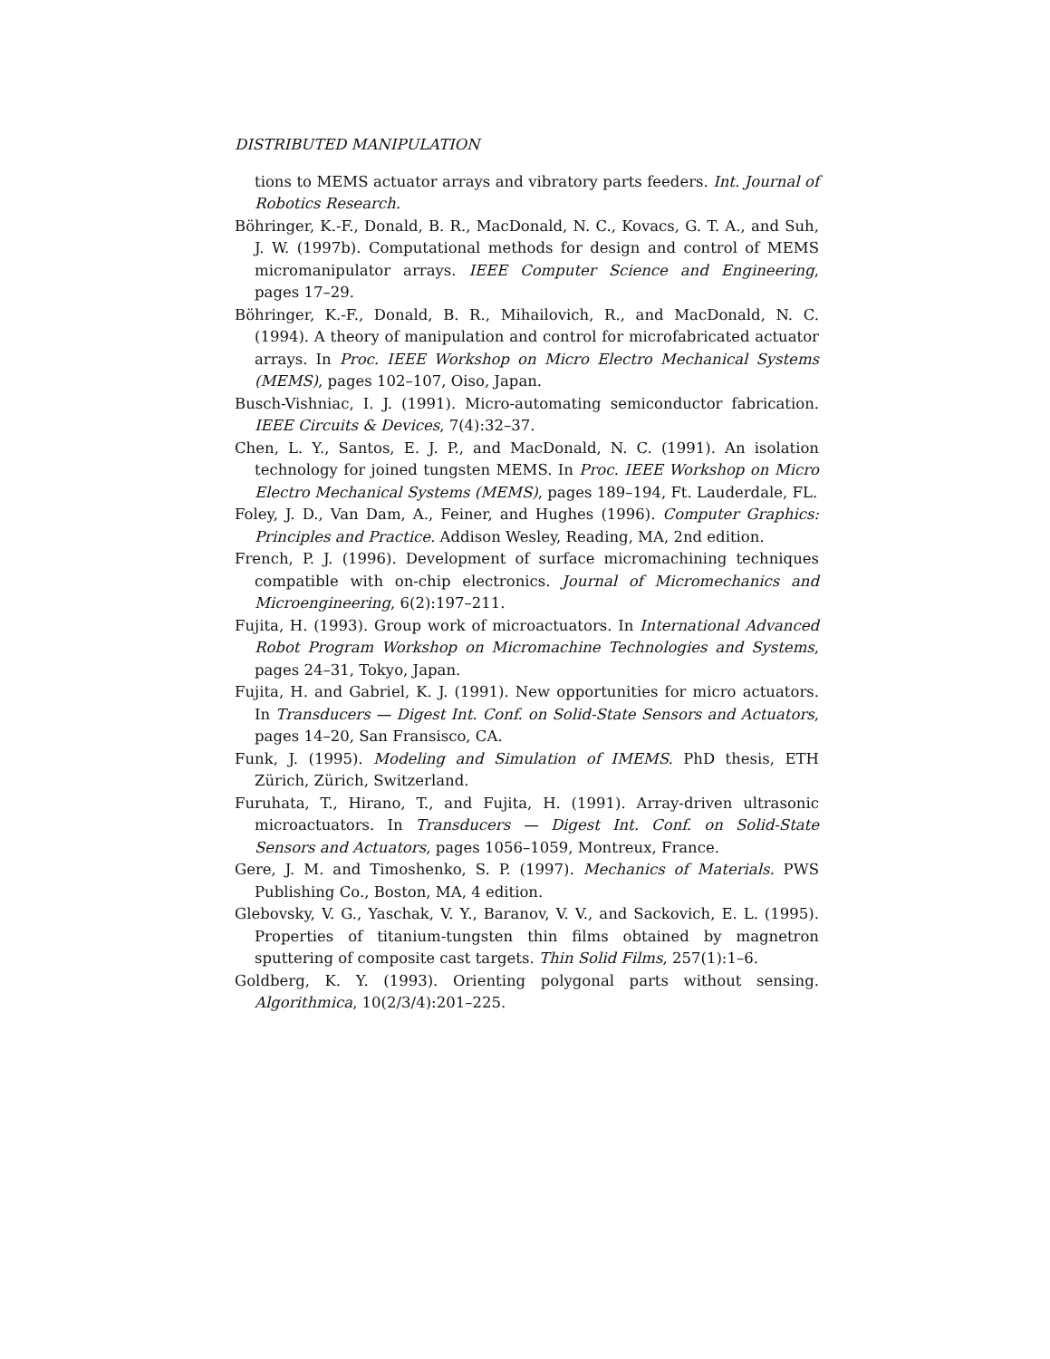DISTRIBUTED MANIPULATION
tions to MEMS actuator arrays and vibratory parts feeders. Int. Journal of Robotics Research.
Böhringer, K.-F., Donald, B. R., MacDonald, N. C., Kovacs, G. T. A., and Suh, J. W. (1997b). Computational methods for design and control of MEMS micromanipulator arrays. IEEE Computer Science and Engineering, pages 17–29.
Böhringer, K.-F., Donald, B. R., Mihailovich, R., and MacDonald, N. C. (1994). A theory of manipulation and control for microfabricated actuator arrays. In Proc. IEEE Workshop on Micro Electro Mechanical Systems (MEMS), pages 102–107, Oiso, Japan.
Busch-Vishniac, I. J. (1991). Micro-automating semiconductor fabrication. IEEE Circuits & Devices, 7(4):32–37.
Chen, L. Y., Santos, E. J. P., and MacDonald, N. C. (1991). An isolation technology for joined tungsten MEMS. In Proc. IEEE Workshop on Micro Electro Mechanical Systems (MEMS), pages 189–194, Ft. Lauderdale, FL.
Foley, J. D., Van Dam, A., Feiner, and Hughes (1996). Computer Graphics: Principles and Practice. Addison Wesley, Reading, MA, 2nd edition.
French, P. J. (1996). Development of surface micromachining techniques compatible with on-chip electronics. Journal of Micromechanics and Microengineering, 6(2):197–211.
Fujita, H. (1993). Group work of microactuators. In International Advanced Robot Program Workshop on Micromachine Technologies and Systems, pages 24–31, Tokyo, Japan.
Fujita, H. and Gabriel, K. J. (1991). New opportunities for micro actuators. In Transducers — Digest Int. Conf. on Solid-State Sensors and Actuators, pages 14–20, San Fransisco, CA.
Funk, J. (1995). Modeling and Simulation of IMEMS. PhD thesis, ETH Zürich, Zürich, Switzerland.
Furuhata, T., Hirano, T., and Fujita, H. (1991). Array-driven ultrasonic microactuators. In Transducers — Digest Int. Conf. on Solid-State Sensors and Actuators, pages 1056–1059, Montreux, France.
Gere, J. M. and Timoshenko, S. P. (1997). Mechanics of Materials. PWS Publishing Co., Boston, MA, 4 edition.
Glebovsky, V. G., Yaschak, V. Y., Baranov, V. V., and Sackovich, E. L. (1995). Properties of titanium-tungsten thin films obtained by magnetron sputtering of composite cast targets. Thin Solid Films, 257(1):1–6.
Goldberg, K. Y. (1993). Orienting polygonal parts without sensing. Algorithmica, 10(2/3/4):201–225.